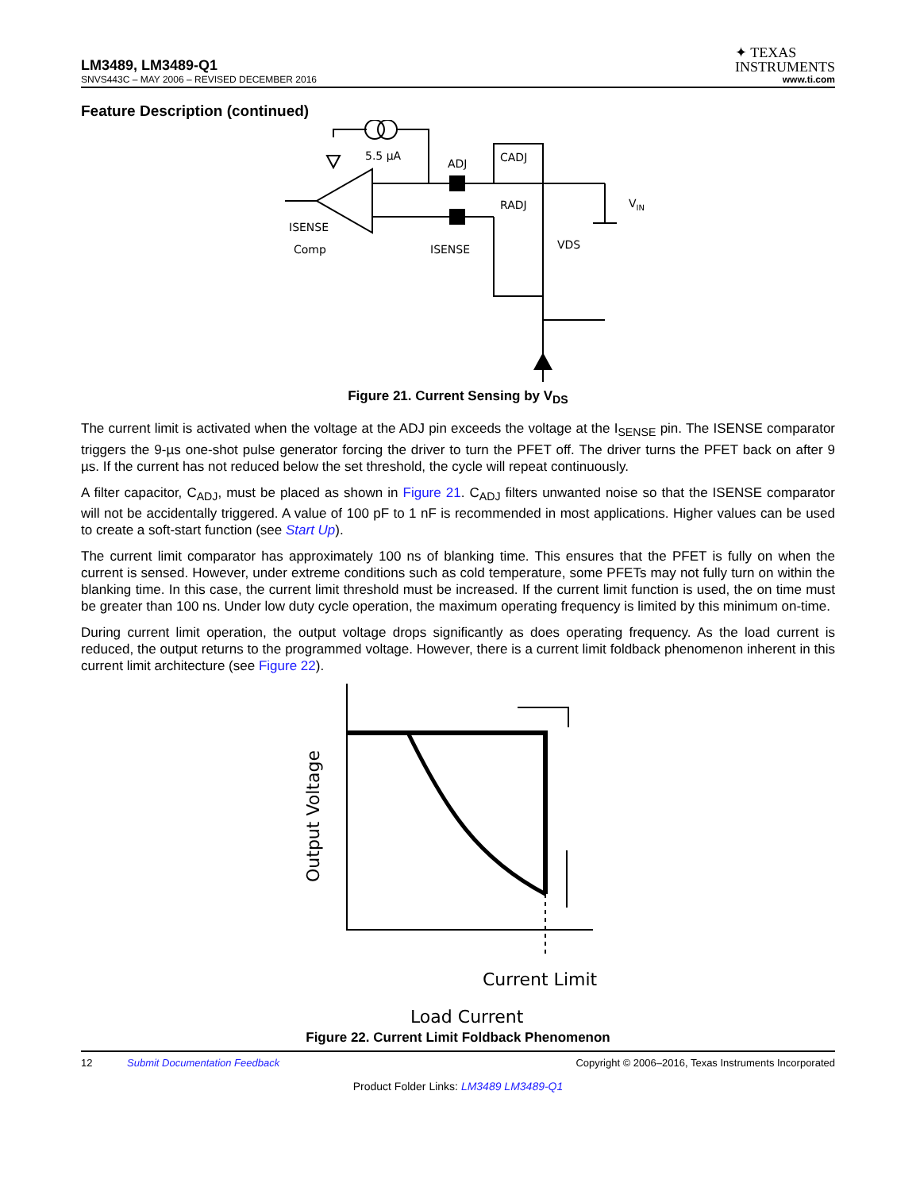LM3489, LM3489-Q1
✦ TEXAS
INSTRUMENTS
SNVS443C – MAY 2006 – REVISED DECEMBER 2016 www.ti.com
Feature Description (continued)
5.5 µA
ADJ
CADJ
RADJ
VDS
VIN
ISENSE
Comp
ISENSE
Figure 21. Current Sensing by V<sub>DS</sub>
The current limit is activated when the voltage at the ADJ pin exceeds the voltage at the I<sub>SENSE</sub> pin. The ISENSE comparator triggers the 9-µs one-shot pulse generator forcing the driver to turn the PFET off. The driver turns the PFET back on after 9 µs. If the current has not reduced below the set threshold, the cycle will repeat continuously.
A filter capacitor, C<sub>ADJ</sub>, must be placed as shown in Figure 21. C<sub>ADJ</sub> filters unwanted noise so that the ISENSE comparator will not be accidentally triggered. A value of 100 pF to 1 nF is recommended in most applications. Higher values can be used to create a soft-start function (see Start Up).
The current limit comparator has approximately 100 ns of blanking time. This ensures that the PFET is fully on when the current is sensed. However, under extreme conditions such as cold temperature, some PFETs may not fully turn on within the blanking time. In this case, the current limit threshold must be increased. If the current limit function is used, the on time must be greater than 100 ns. Under low duty cycle operation, the maximum operating frequency is limited by this minimum on-time.
During current limit operation, the output voltage drops significantly as does operating frequency. As the load current is reduced, the output returns to the programmed voltage. However, there is a current limit foldback phenomenon inherent in this current limit architecture (see Figure 22).
Output Voltage
Current Limit
Load Current
Figure 22. Current Limit Foldback Phenomenon
12 Submit Documentation Feedback Copyright © 2006–2016, Texas Instruments Incorporated
Product Folder Links: LM3489 LM3489-Q1